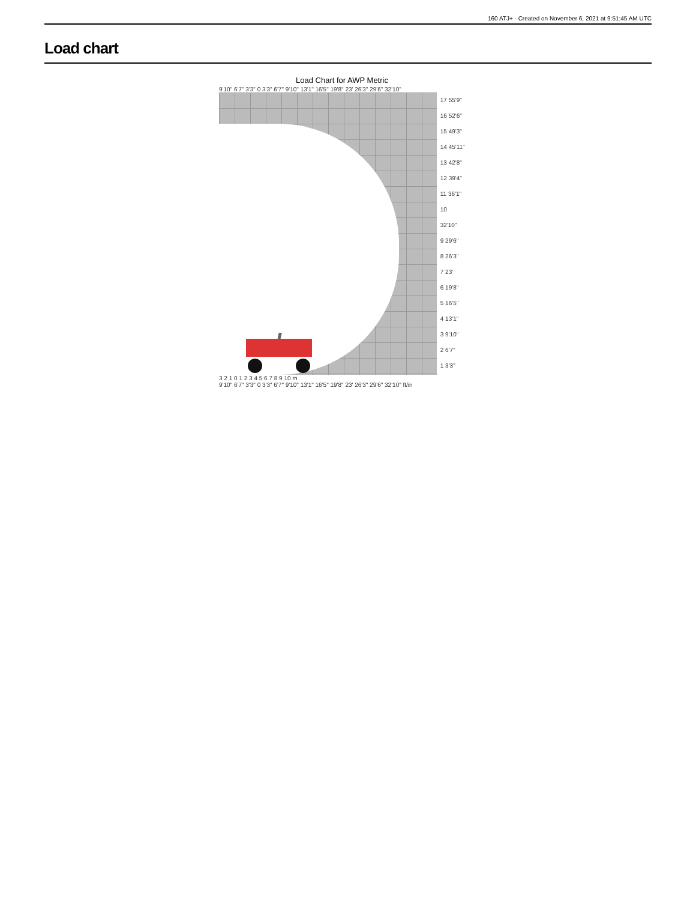160 ATJ+ - Created on November 6, 2021 at 9:51:45 AM UTC
Load chart
Load Chart for AWP Metric
9'10" 6'7" 3'3" 0 3'3" 6'7" 9'10" 13'1" 16'5" 19'8" 23' 26'3" 29'6" 32'10"
17 55'9"
16 52'6"
15 49'3"
14 45'11"
13 42'8"
12 39'4"
11 36'1"
10 32'10"
9 29'6"
8 26'3"
7 23'
6 19'8"
5 16'5"
4 13'1"
3 9'10"
2 6'7"
1 3'3"
3 2 1 0 1 2 3 4 5 6 7 8 9 10 m
9'10" 6'7" 3'3" 0 3'3" 6'7" 9'10" 13'1" 16'5" 19'8" 23' 26'3" 29'6" 32'10" ft/in